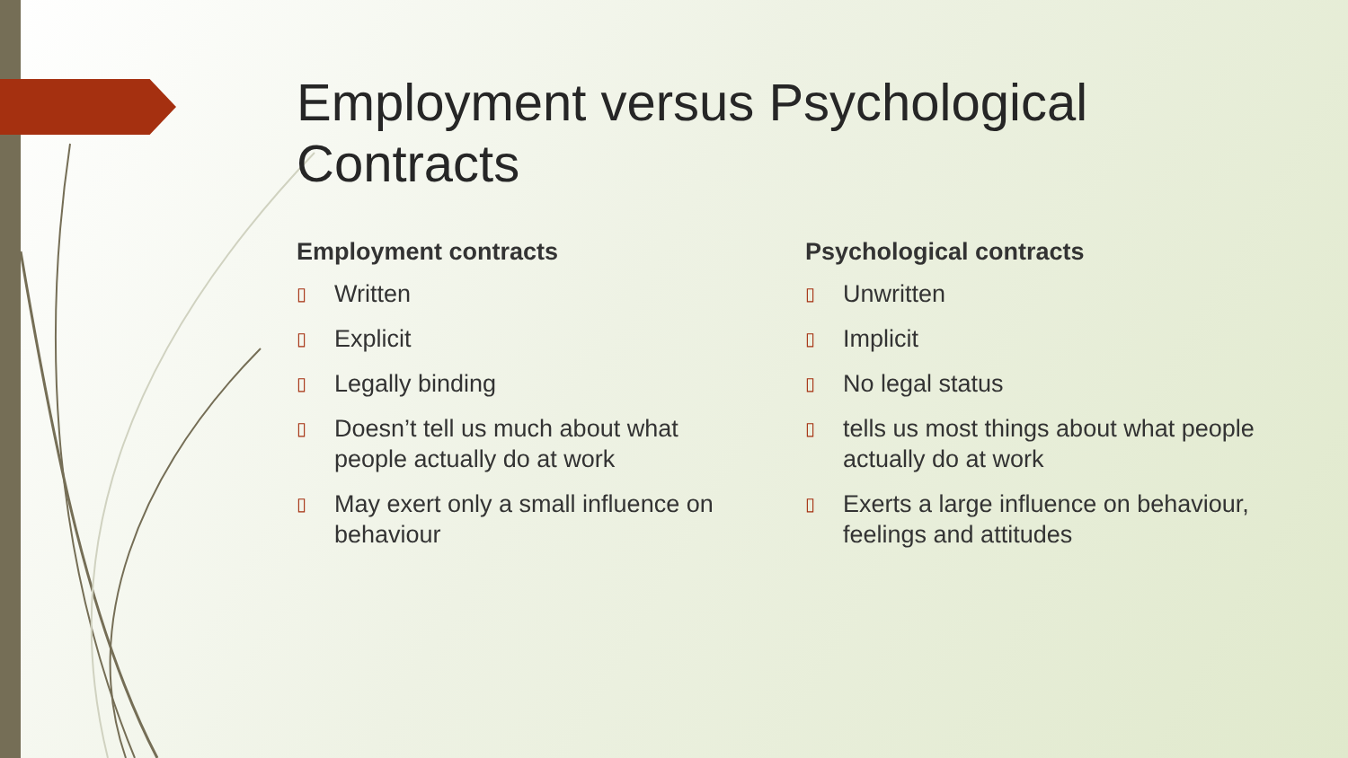Employment versus Psychological Contracts
Employment contracts
▯ Written
▯ Explicit
▯ Legally binding
▯ Doesn’t tell us much about what people actually do at work
▯ May exert only a small influence on behaviour
Psychological contracts
▯ Unwritten
▯ Implicit
▯ No legal status
▯ tells us most things about what people actually do at work
▯ Exerts a large influence on behaviour, feelings and attitudes